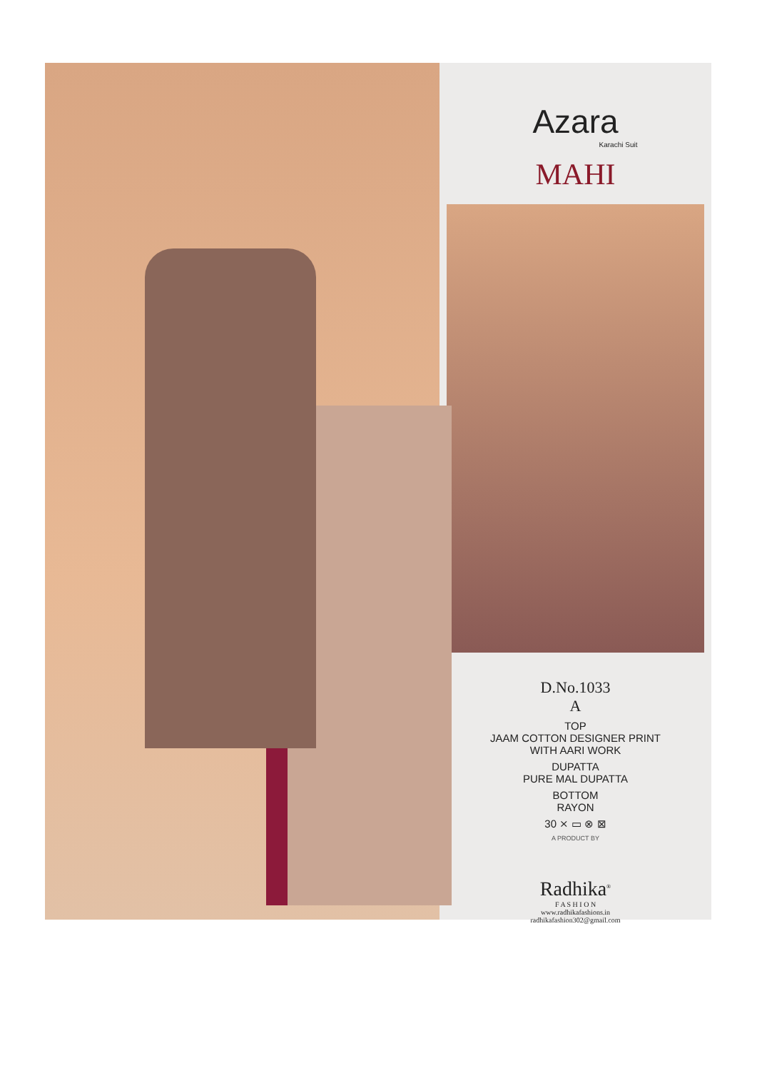Azara
Karachi Suit
MAHI
D.No.1033
A
TOP
JAAM COTTON DESIGNER PRINT
WITH AARI WORK
DUPATTA
PURE MAL DUPATTA
BOTTOM
RAYON
30 ⨯ ▭ ⊗ ⊠
A PRODUCT BY
Radhika<sup>®</sup>
F A S H I O N
www.radhikafashions.in
radhikafashion302@gmail.com